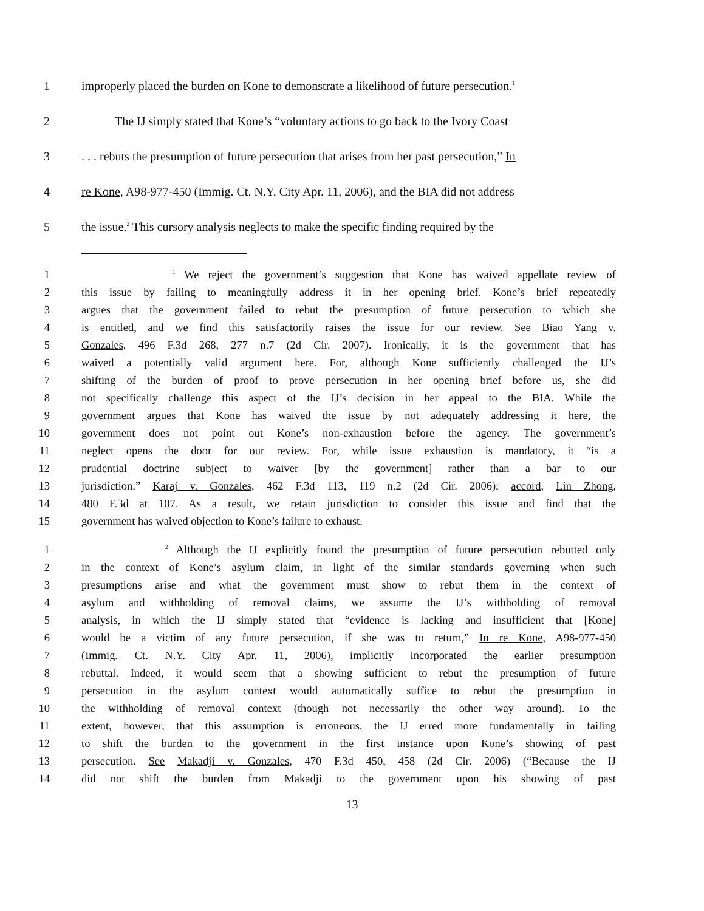1 improperly placed the burden on Kone to demonstrate a likelihood of future persecution.<sup>1</sup>
2 The IJ simply stated that Kone’s “voluntary actions to go back to the Ivory Coast
3. . . rebuts the presumption of future persecution that arises from her past persecution,” In
4 re Kone, A98-977-450 (Immig. Ct. N.Y. City Apr. 11, 2006), and the BIA did not address
5 the issue.<sup>2</sup> This cursory analysis neglects to make the specific finding required by the
1 <sup>1</sup> We reject the government’s suggestion that Kone has waived appellate review of
2 this issue by failing to meaningfully address it in her opening brief. Kone’s brief repeatedly
3 argues that the government failed to rebut the presumption of future persecution to which she
4 is entitled, and we find this satisfactorily raises the issue for our review. See Biao Yang v.
5 Gonzales, 496 F.3d 268, 277 n.7 (2d Cir. 2007). Ironically, it is the government that has
6 waived a potentially valid argument here. For, although Kone sufficiently challenged the IJ’s
7 shifting of the burden of proof to prove persecution in her opening brief before us, she did
8 not specifically challenge this aspect of the IJ’s decision in her appeal to the BIA. While the
9 government argues that Kone has waived the issue by not adequately addressing it here, the
10 government does not point out Kone’s non-exhaustion before the agency. The government’s
11 neglect opens the door for our review. For, while issue exhaustion is mandatory, it “is a
12 prudential doctrine subject to waiver [by the government] rather than a bar to our
13 jurisdiction.” Karaj v. Gonzales, 462 F.3d 113, 119 n.2 (2d Cir. 2006); accord, Lin Zhong,
14 480 F.3d at 107. As a result, we retain jurisdiction to consider this issue and find that the
15 government has waived objection to Kone’s failure to exhaust.
1 <sup>2</sup> Although the IJ explicitly found the presumption of future persecution rebutted only
2 in the context of Kone’s asylum claim, in light of the similar standards governing when such
3 presumptions arise and what the government must show to rebut them in the context of
4 asylum and withholding of removal claims, we assume the IJ’s withholding of removal
5 analysis, in which the IJ simply stated that “evidence is lacking and insufficient that [Kone]
6 would be a victim of any future persecution, if she was to return,” In re Kone, A98-977-450
7 (Immig. Ct. N.Y. City Apr. 11, 2006), implicitly incorporated the earlier presumption
8 rebuttal. Indeed, it would seem that a showing sufficient to rebut the presumption of future
9 persecution in the asylum context would automatically suffice to rebut the presumption in
10 the withholding of removal context (though not necessarily the other way around). To the
11 extent, however, that this assumption is erroneous, the IJ erred more fundamentally in failing
12 to shift the burden to the government in the first instance upon Kone’s showing of past
13 persecution. See Makadji v. Gonzales, 470 F.3d 450, 458 (2d Cir. 2006) (“Because the IJ
14 did not shift the burden from Makadji to the government upon his showing of past
13